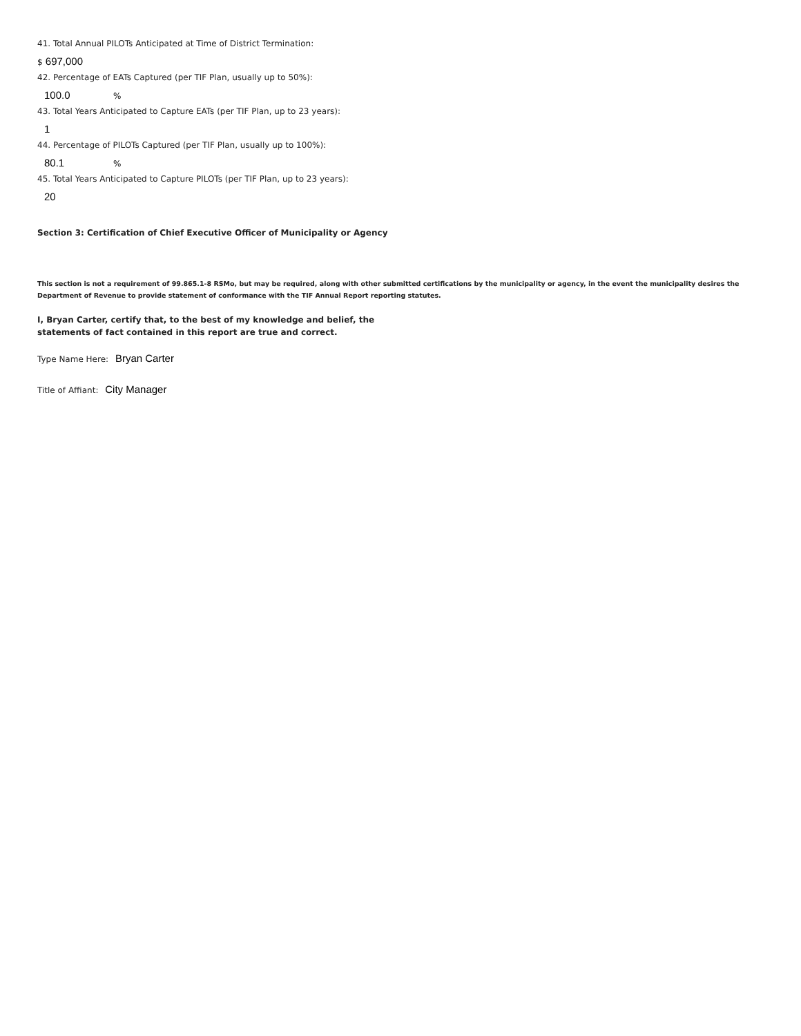41. Total Annual PILOTs Anticipated at Time of District Termination:
$ 697,000
42. Percentage of EATs Captured (per TIF Plan, usually up to 50%):
100.0%
43. Total Years Anticipated to Capture EATs (per TIF Plan, up to 23 years):
1
44. Percentage of PILOTs Captured (per TIF Plan, usually up to 100%):
80.1%
45. Total Years Anticipated to Capture PILOTs (per TIF Plan, up to 23 years):
20
Section 3: Certification of Chief Executive Officer of Municipality or Agency
This section is not a requirement of 99.865.1-8 RSMo, but may be required, along with other submitted certifications by the municipality or agency, in the event the municipality desires the Department of Revenue to provide statement of conformance with the TIF Annual Report reporting statutes.
I, Bryan Carter, certify that, to the best of my knowledge and belief, the
statements of fact contained in this report are true and correct.
Type Name Here: Bryan Carter
Title of Affiant: City Manager